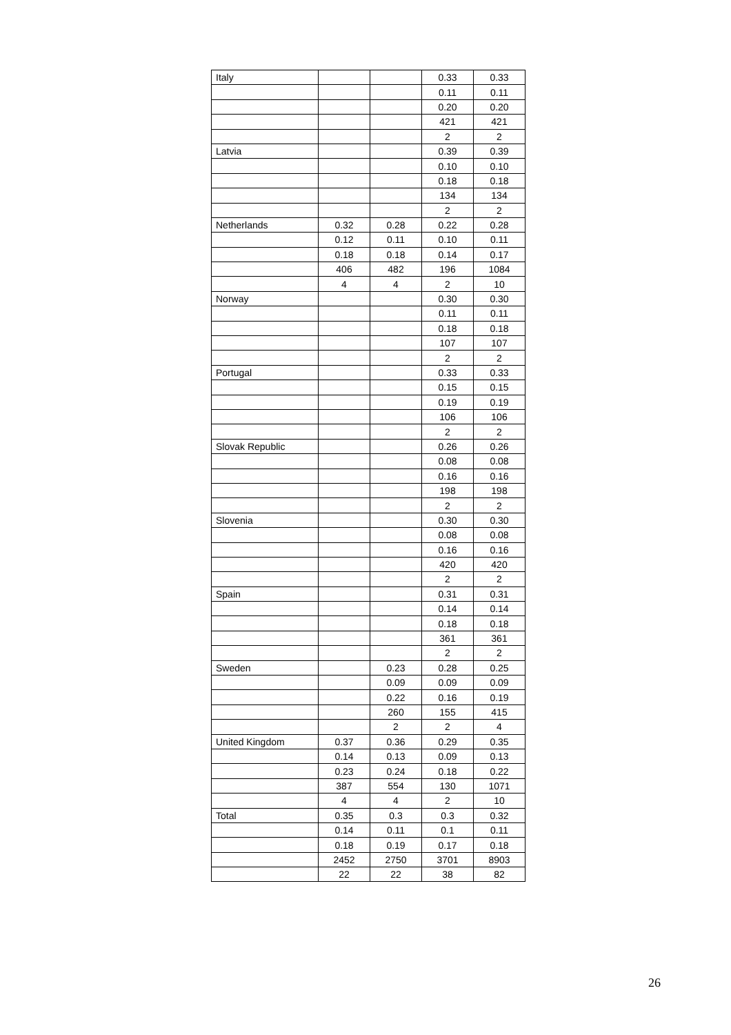| Italy | | | 0.33 | 0.33 |
| | | | 0.11 | 0.11 |
| | | | 0.20 | 0.20 |
| | | | 421 | 421 |
| | | | 2 | 2 |
| Latvia | | | 0.39 | 0.39 |
| | | | 0.10 | 0.10 |
| | | | 0.18 | 0.18 |
| | | | 134 | 134 |
| | | | 2 | 2 |
| Netherlands | 0.32 | 0.28 | 0.22 | 0.28 |
| | 0.12 | 0.11 | 0.10 | 0.11 |
| | 0.18 | 0.18 | 0.14 | 0.17 |
| | 406 | 482 | 196 | 1084 |
| | 4 | 4 | 2 | 10 |
| Norway | | | 0.30 | 0.30 |
| | | | 0.11 | 0.11 |
| | | | 0.18 | 0.18 |
| | | | 107 | 107 |
| | | | 2 | 2 |
| Portugal | | | 0.33 | 0.33 |
| | | | 0.15 | 0.15 |
| | | | 0.19 | 0.19 |
| | | | 106 | 106 |
| | | | 2 | 2 |
| Slovak Republic | | | 0.26 | 0.26 |
| | | | 0.08 | 0.08 |
| | | | 0.16 | 0.16 |
| | | | 198 | 198 |
| | | | 2 | 2 |
| Slovenia | | | 0.30 | 0.30 |
| | | | 0.08 | 0.08 |
| | | | 0.16 | 0.16 |
| | | | 420 | 420 |
| | | | 2 | 2 |
| Spain | | | 0.31 | 0.31 |
| | | | 0.14 | 0.14 |
| | | | 0.18 | 0.18 |
| | | | 361 | 361 |
| | | | 2 | 2 |
| Sweden | | 0.23 | 0.28 | 0.25 |
| | | 0.09 | 0.09 | 0.09 |
| | | 0.22 | 0.16 | 0.19 |
| | | 260 | 155 | 415 |
| | | 2 | 2 | 4 |
| United Kingdom | 0.37 | 0.36 | 0.29 | 0.35 |
| | 0.14 | 0.13 | 0.09 | 0.13 |
| | 0.23 | 0.24 | 0.18 | 0.22 |
| | 387 | 554 | 130 | 1071 |
| | 4 | 4 | 2 | 10 |
| Total | 0.35 | 0.3 | 0.3 | 0.32 |
| | 0.14 | 0.11 | 0.1 | 0.11 |
| | 0.18 | 0.19 | 0.17 | 0.18 |
| | 2452 | 2750 | 3701 | 8903 |
| | 22 | 22 | 38 | 82 |
26